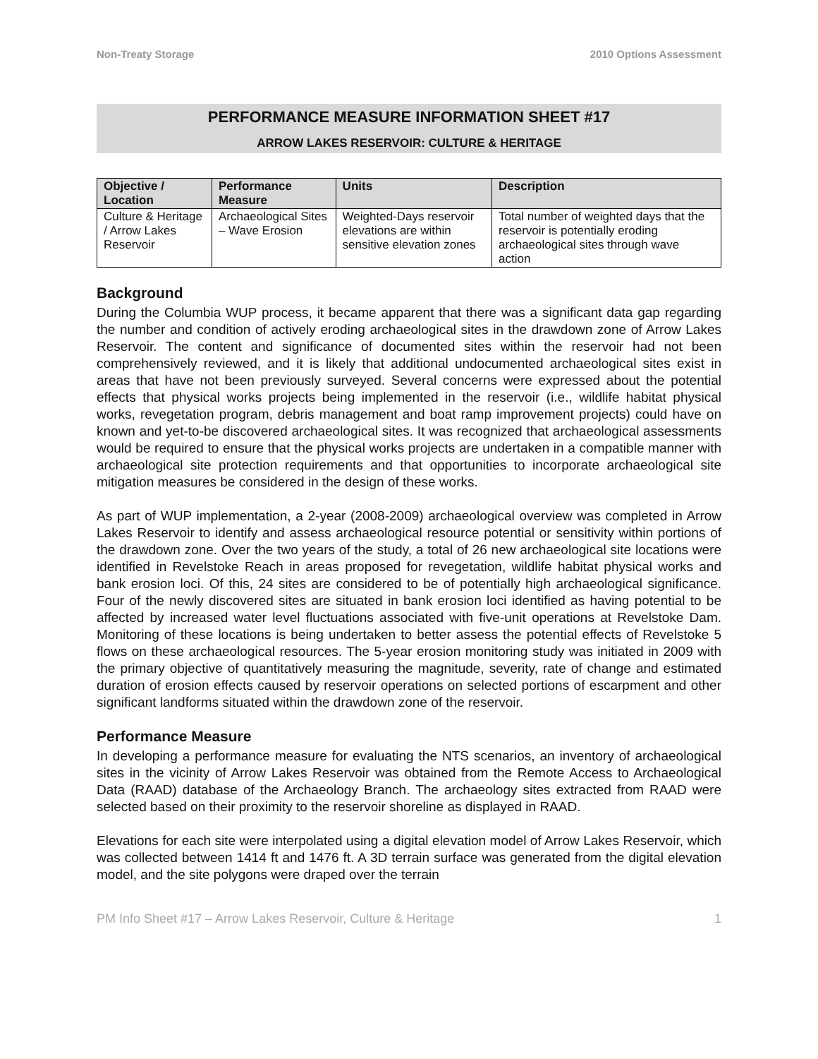Non-Treaty Storage 2010 Options Assessment
PERFORMANCE MEASURE INFORMATION SHEET #17
ARROW LAKES RESERVOIR: CULTURE & HERITAGE
| Objective / Location | Performance Measure | Units | Description |
| --- | --- | --- | --- |
| Culture & Heritage / Arrow Lakes Reservoir | Archaeological Sites – Wave Erosion | Weighted-Days reservoir elevations are within sensitive elevation zones | Total number of weighted days that the reservoir is potentially eroding archaeological sites through wave action |
Background
During the Columbia WUP process, it became apparent that there was a significant data gap regarding the number and condition of actively eroding archaeological sites in the drawdown zone of Arrow Lakes Reservoir. The content and significance of documented sites within the reservoir had not been comprehensively reviewed, and it is likely that additional undocumented archaeological sites exist in areas that have not been previously surveyed. Several concerns were expressed about the potential effects that physical works projects being implemented in the reservoir (i.e., wildlife habitat physical works, revegetation program, debris management and boat ramp improvement projects) could have on known and yet-to-be discovered archaeological sites. It was recognized that archaeological assessments would be required to ensure that the physical works projects are undertaken in a compatible manner with archaeological site protection requirements and that opportunities to incorporate archaeological site mitigation measures be considered in the design of these works.
As part of WUP implementation, a 2-year (2008-2009) archaeological overview was completed in Arrow Lakes Reservoir to identify and assess archaeological resource potential or sensitivity within portions of the drawdown zone. Over the two years of the study, a total of 26 new archaeological site locations were identified in Revelstoke Reach in areas proposed for revegetation, wildlife habitat physical works and bank erosion loci. Of this, 24 sites are considered to be of potentially high archaeological significance. Four of the newly discovered sites are situated in bank erosion loci identified as having potential to be affected by increased water level fluctuations associated with five-unit operations at Revelstoke Dam. Monitoring of these locations is being undertaken to better assess the potential effects of Revelstoke 5 flows on these archaeological resources. The 5-year erosion monitoring study was initiated in 2009 with the primary objective of quantitatively measuring the magnitude, severity, rate of change and estimated duration of erosion effects caused by reservoir operations on selected portions of escarpment and other significant landforms situated within the drawdown zone of the reservoir.
Performance Measure
In developing a performance measure for evaluating the NTS scenarios, an inventory of archaeological sites in the vicinity of Arrow Lakes Reservoir was obtained from the Remote Access to Archaeological Data (RAAD) database of the Archaeology Branch. The archaeology sites extracted from RAAD were selected based on their proximity to the reservoir shoreline as displayed in RAAD.
Elevations for each site were interpolated using a digital elevation model of Arrow Lakes Reservoir, which was collected between 1414 ft and 1476 ft. A 3D terrain surface was generated from the digital elevation model, and the site polygons were draped over the terrain
PM Info Sheet #17 – Arrow Lakes Reservoir, Culture & Heritage 1